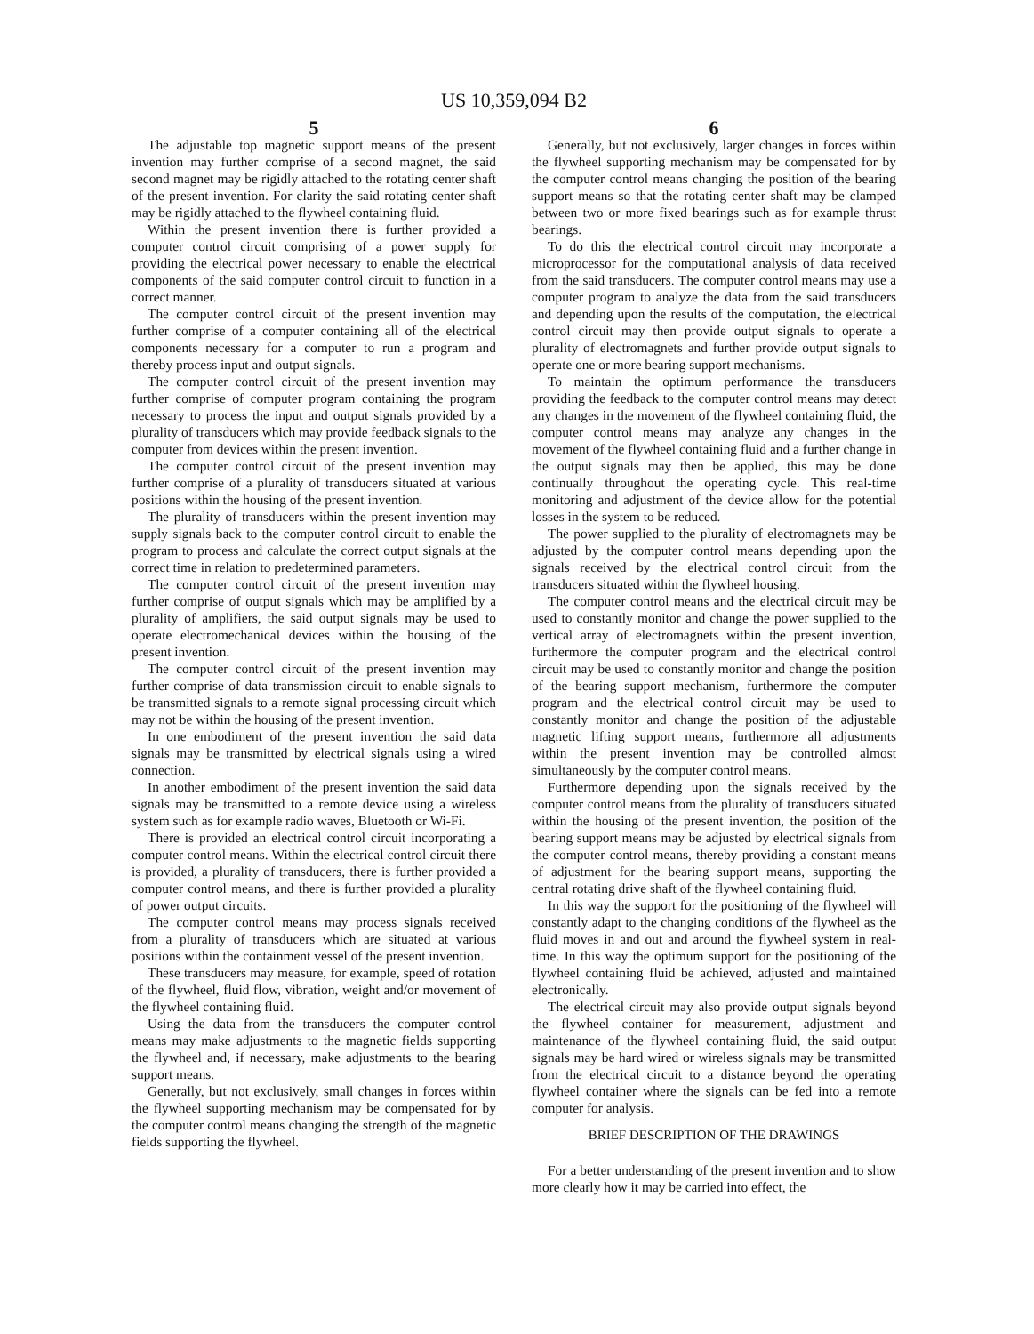US 10,359,094 B2
5
The adjustable top magnetic support means of the present invention may further comprise of a second magnet, the said second magnet may be rigidly attached to the rotating center shaft of the present invention. For clarity the said rotating center shaft may be rigidly attached to the flywheel containing fluid.
Within the present invention there is further provided a computer control circuit comprising of a power supply for providing the electrical power necessary to enable the electrical components of the said computer control circuit to function in a correct manner.
The computer control circuit of the present invention may further comprise of a computer containing all of the electrical components necessary for a computer to run a program and thereby process input and output signals.
The computer control circuit of the present invention may further comprise of computer program containing the program necessary to process the input and output signals provided by a plurality of transducers which may provide feedback signals to the computer from devices within the present invention.
The computer control circuit of the present invention may further comprise of a plurality of transducers situated at various positions within the housing of the present invention.
The plurality of transducers within the present invention may supply signals back to the computer control circuit to enable the program to process and calculate the correct output signals at the correct time in relation to predetermined parameters.
The computer control circuit of the present invention may further comprise of output signals which may be amplified by a plurality of amplifiers, the said output signals may be used to operate electromechanical devices within the housing of the present invention.
The computer control circuit of the present invention may further comprise of data transmission circuit to enable signals to be transmitted signals to a remote signal processing circuit which may not be within the housing of the present invention.
In one embodiment of the present invention the said data signals may be transmitted by electrical signals using a wired connection.
In another embodiment of the present invention the said data signals may be transmitted to a remote device using a wireless system such as for example radio waves, Bluetooth or Wi-Fi.
There is provided an electrical control circuit incorporating a computer control means. Within the electrical control circuit there is provided, a plurality of transducers, there is further provided a computer control means, and there is further provided a plurality of power output circuits.
The computer control means may process signals received from a plurality of transducers which are situated at various positions within the containment vessel of the present invention.
These transducers may measure, for example, speed of rotation of the flywheel, fluid flow, vibration, weight and/or movement of the flywheel containing fluid.
Using the data from the transducers the computer control means may make adjustments to the magnetic fields supporting the flywheel and, if necessary, make adjustments to the bearing support means.
Generally, but not exclusively, small changes in forces within the flywheel supporting mechanism may be compensated for by the computer control means changing the strength of the magnetic fields supporting the flywheel.
6
Generally, but not exclusively, larger changes in forces within the flywheel supporting mechanism may be compensated for by the computer control means changing the position of the bearing support means so that the rotating center shaft may be clamped between two or more fixed bearings such as for example thrust bearings.
To do this the electrical control circuit may incorporate a microprocessor for the computational analysis of data received from the said transducers. The computer control means may use a computer program to analyze the data from the said transducers and depending upon the results of the computation, the electrical control circuit may then provide output signals to operate a plurality of electromagnets and further provide output signals to operate one or more bearing support mechanisms.
To maintain the optimum performance the transducers providing the feedback to the computer control means may detect any changes in the movement of the flywheel containing fluid, the computer control means may analyze any changes in the movement of the flywheel containing fluid and a further change in the output signals may then be applied, this may be done continually throughout the operating cycle. This real-time monitoring and adjustment of the device allow for the potential losses in the system to be reduced.
The power supplied to the plurality of electromagnets may be adjusted by the computer control means depending upon the signals received by the electrical control circuit from the transducers situated within the flywheel housing.
The computer control means and the electrical circuit may be used to constantly monitor and change the power supplied to the vertical array of electromagnets within the present invention, furthermore the computer program and the electrical control circuit may be used to constantly monitor and change the position of the bearing support mechanism, furthermore the computer program and the electrical control circuit may be used to constantly monitor and change the position of the adjustable magnetic lifting support means, furthermore all adjustments within the present invention may be controlled almost simultaneously by the computer control means.
Furthermore depending upon the signals received by the computer control means from the plurality of transducers situated within the housing of the present invention, the position of the bearing support means may be adjusted by electrical signals from the computer control means, thereby providing a constant means of adjustment for the bearing support means, supporting the central rotating drive shaft of the flywheel containing fluid.
In this way the support for the positioning of the flywheel will constantly adapt to the changing conditions of the flywheel as the fluid moves in and out and around the flywheel system in real-time. In this way the optimum support for the positioning of the flywheel containing fluid be achieved, adjusted and maintained electronically.
The electrical circuit may also provide output signals beyond the flywheel container for measurement, adjustment and maintenance of the flywheel containing fluid, the said output signals may be hard wired or wireless signals may be transmitted from the electrical circuit to a distance beyond the operating flywheel container where the signals can be fed into a remote computer for analysis.
BRIEF DESCRIPTION OF THE DRAWINGS
For a better understanding of the present invention and to show more clearly how it may be carried into effect, the